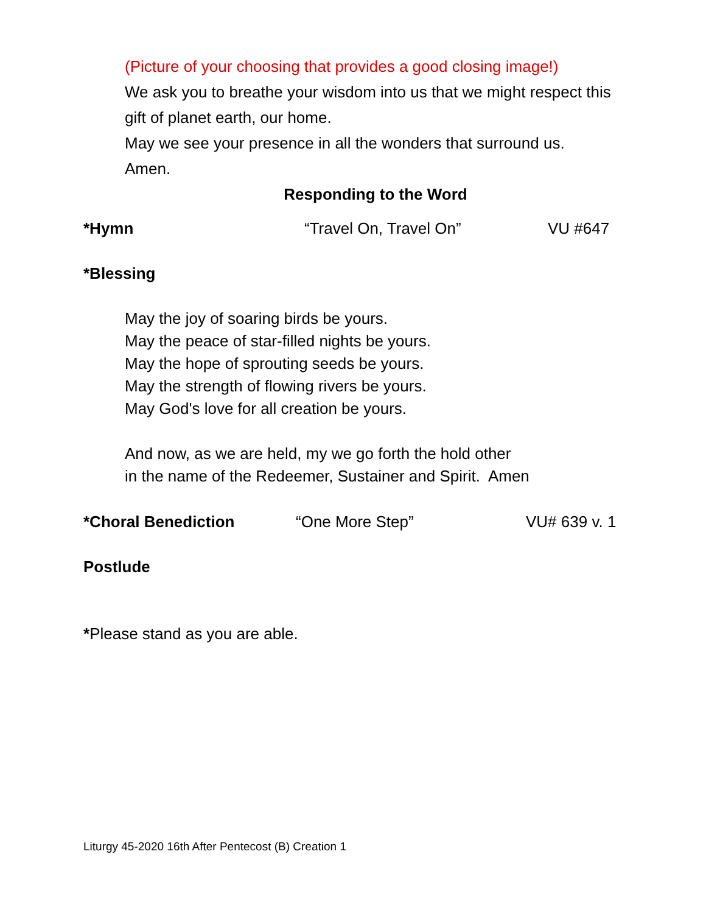(Picture of your choosing that provides a good closing image!)
We ask you to breathe your wisdom into us that we might respect this gift of planet earth, our home.
May we see your presence in all the wonders that surround us.
Amen.
Responding to the Word
*Hymn “Travel On, Travel On” VU #647
*Blessing
May the joy of soaring birds be yours.
May the peace of star-filled nights be yours.
May the hope of sprouting seeds be yours.
May the strength of flowing rivers be yours.
May God's love for all creation be yours.
And now, as we are held, my we go forth the hold other
in the name of the Redeemer, Sustainer and Spirit. Amen
*Choral Benediction “One More Step” VU# 639 v. 1
Postlude
*Please stand as you are able.
Liturgy 45-2020 16th After Pentecost (B) Creation 1